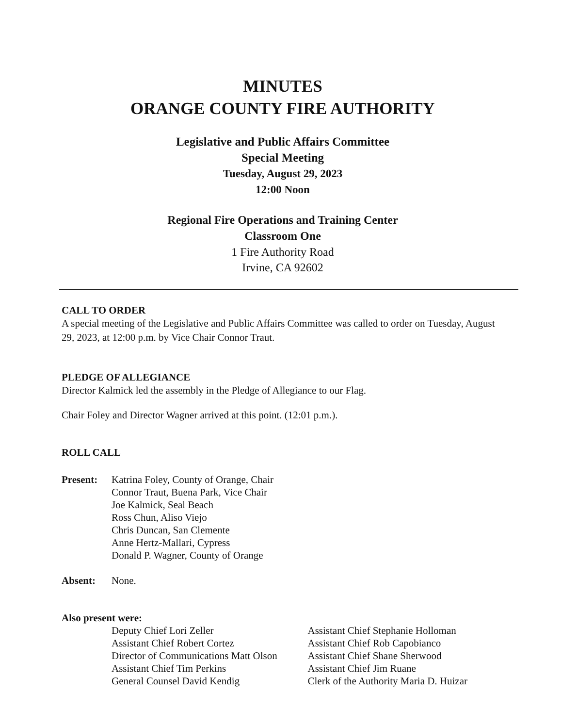MINUTES
ORANGE COUNTY FIRE AUTHORITY
Legislative and Public Affairs Committee
Special Meeting
Tuesday, August 29, 2023
12:00 Noon
Regional Fire Operations and Training Center
Classroom One
1 Fire Authority Road
Irvine, CA 92602
CALL TO ORDER
A special meeting of the Legislative and Public Affairs Committee was called to order on Tuesday, August 29, 2023, at 12:00 p.m. by Vice Chair Connor Traut.
PLEDGE OF ALLEGIANCE
Director Kalmick led the assembly in the Pledge of Allegiance to our Flag.
Chair Foley and Director Wagner arrived at this point. (12:01 p.m.).
ROLL CALL
Present: Katrina Foley, County of Orange, Chair
Connor Traut, Buena Park, Vice Chair
Joe Kalmick, Seal Beach
Ross Chun, Aliso Viejo
Chris Duncan, San Clemente
Anne Hertz-Mallari, Cypress
Donald P. Wagner, County of Orange
Absent: None.
Also present were:
Deputy Chief Lori Zeller
Assistant Chief Robert Cortez
Director of Communications Matt Olson
Assistant Chief Tim Perkins
General Counsel David Kendig
Assistant Chief Stephanie Holloman
Assistant Chief Rob Capobianco
Assistant Chief Shane Sherwood
Assistant Chief Jim Ruane
Clerk of the Authority Maria D. Huizar